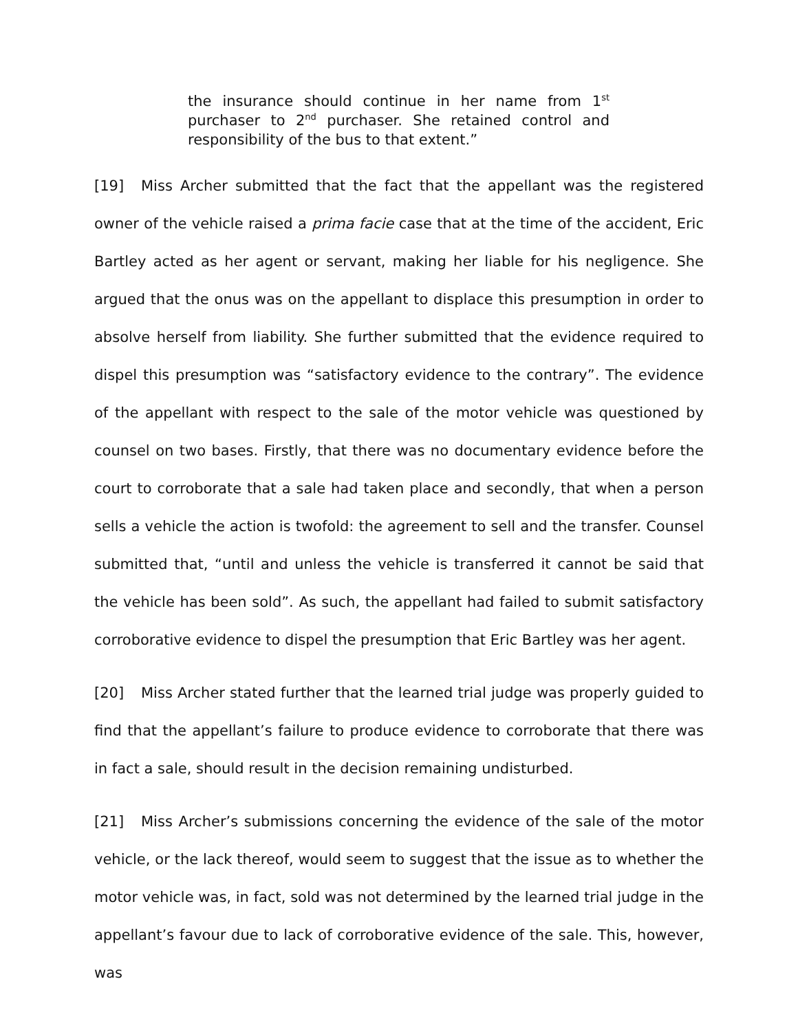the insurance should continue in her name from 1<sup>st</sup> purchaser to 2<sup>nd</sup> purchaser. She retained control and responsibility of the bus to that extent.”
[19] Miss Archer submitted that the fact that the appellant was the registered owner of the vehicle raised a prima facie case that at the time of the accident, Eric Bartley acted as her agent or servant, making her liable for his negligence. She argued that the onus was on the appellant to displace this presumption in order to absolve herself from liability. She further submitted that the evidence required to dispel this presumption was “satisfactory evidence to the contrary”. The evidence of the appellant with respect to the sale of the motor vehicle was questioned by counsel on two bases. Firstly, that there was no documentary evidence before the court to corroborate that a sale had taken place and secondly, that when a person sells a vehicle the action is twofold: the agreement to sell and the transfer. Counsel submitted that, “until and unless the vehicle is transferred it cannot be said that the vehicle has been sold”. As such, the appellant had failed to submit satisfactory corroborative evidence to dispel the presumption that Eric Bartley was her agent.
[20] Miss Archer stated further that the learned trial judge was properly guided to find that the appellant’s failure to produce evidence to corroborate that there was in fact a sale, should result in the decision remaining undisturbed.
[21] Miss Archer’s submissions concerning the evidence of the sale of the motor vehicle, or the lack thereof, would seem to suggest that the issue as to whether the motor vehicle was, in fact, sold was not determined by the learned trial judge in the appellant’s favour due to lack of corroborative evidence of the sale. This, however, was